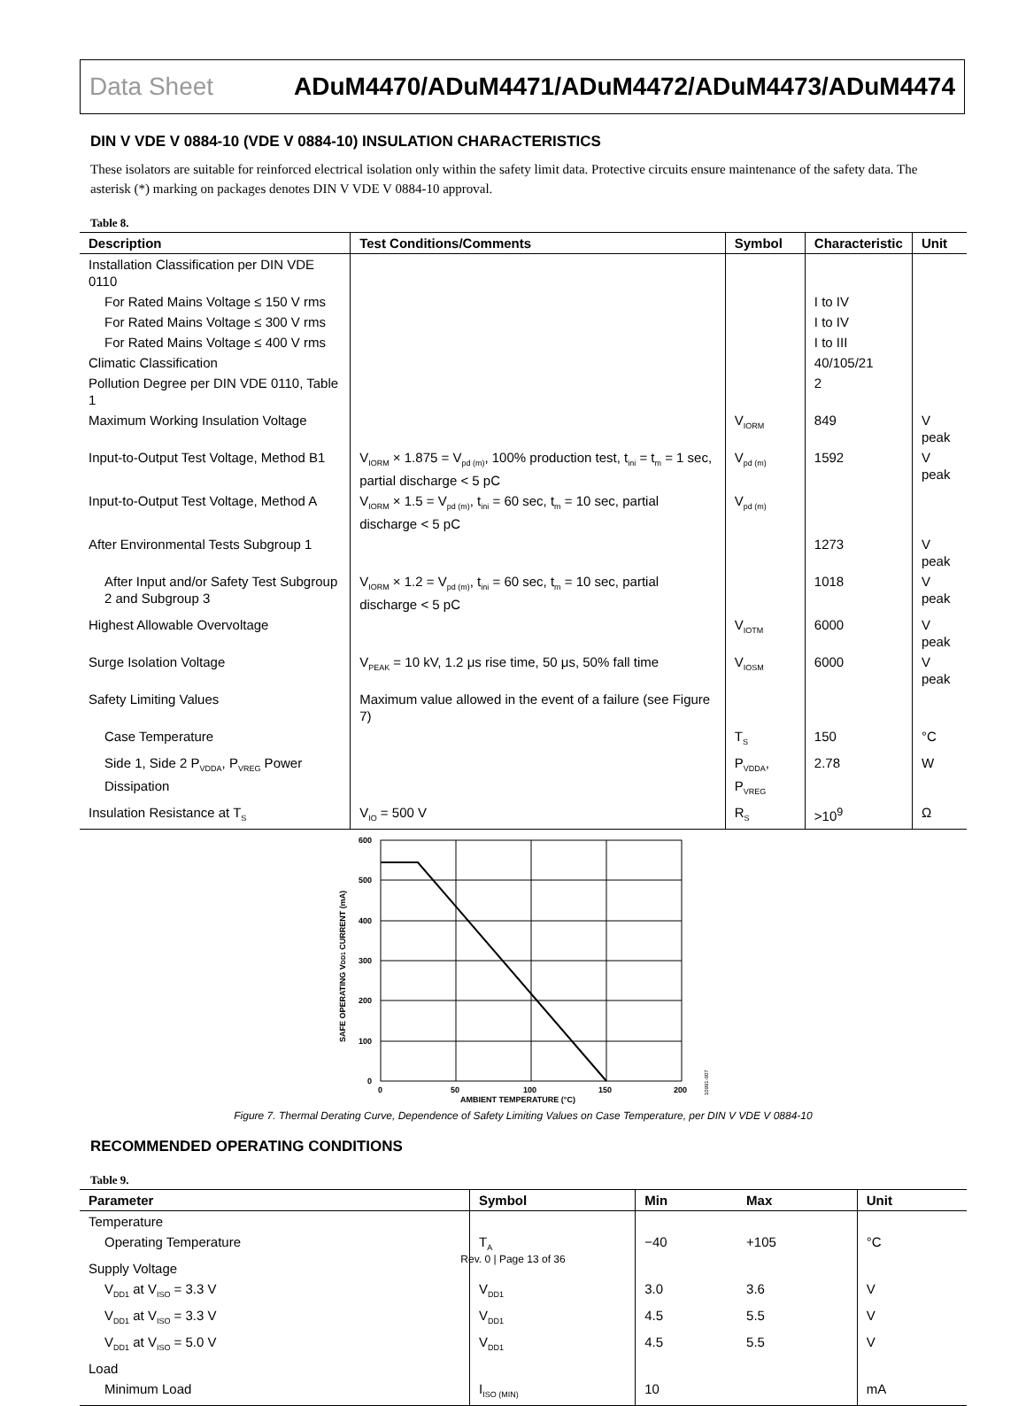Data Sheet ADuM4470/ADuM4471/ADuM4472/ADuM4473/ADuM4474
DIN V VDE V 0884-10 (VDE V 0884-10) INSULATION CHARACTERISTICS
These isolators are suitable for reinforced electrical isolation only within the safety limit data. Protective circuits ensure maintenance of the safety data. The asterisk (*) marking on packages denotes DIN V VDE V 0884-10 approval.
Table 8.
| Description | Test Conditions/Comments | Symbol | Characteristic | Unit |
| --- | --- | --- | --- | --- |
| Installation Classification per DIN VDE 0110 | | | | |
| For Rated Mains Voltage ≤ 150 V rms | | | I to IV | |
| For Rated Mains Voltage ≤ 300 V rms | | | I to IV | |
| For Rated Mains Voltage ≤ 400 V rms | | | I to III | |
| Climatic Classification | | | 40/105/21 | |
| Pollution Degree per DIN VDE 0110, Table 1 | | | 2 | |
| Maximum Working Insulation Voltage | | V<sub>IORM</sub> | 849 | V peak |
| Input-to-Output Test Voltage, Method B1 | V<sub>IORM</sub> × 1.875 = V<sub>pd (m)</sub>, 100% production test, t<sub>ini</sub> = t<sub>m</sub> = 1 sec, partial discharge < 5 pC | V<sub>pd (m)</sub> | 1592 | V peak |
| Input-to-Output Test Voltage, Method A | V<sub>IORM</sub> × 1.5 = V<sub>pd (m)</sub>, t<sub>ini</sub> = 60 sec, t<sub>m</sub> = 10 sec, partial discharge < 5 pC | V<sub>pd (m)</sub> | | |
| After Environmental Tests Subgroup 1 | | | 1273 | V peak |
| After Input and/or Safety Test Subgroup 2 and Subgroup 3 | V<sub>IORM</sub> × 1.2 = V<sub>pd (m)</sub>, t<sub>ini</sub> = 60 sec, t<sub>m</sub> = 10 sec, partial discharge < 5 pC | | 1018 | V peak |
| Highest Allowable Overvoltage | | V<sub>IOTM</sub> | 6000 | V peak |
| Surge Isolation Voltage | V<sub>PEAK</sub> = 10 kV, 1.2 μs rise time, 50 μs, 50% fall time | V<sub>IOSM</sub> | 6000 | V peak |
| Safety Limiting Values | Maximum value allowed in the event of a failure (see Figure 7) | | | |
| Case Temperature | | T<sub>S</sub> | 150 | °C |
| Side 1, Side 2 P<sub>VDDA</sub>, P<sub>VREG</sub> Power Dissipation | | P<sub>VDDA</sub>, P<sub>VREG</sub> | 2.78 | W |
| Insulation Resistance at T<sub>S</sub> | V<sub>IO</sub> = 500 V | R<sub>S</sub> | >10<sup>9</sup> | Ω |
600
500
400
300
200
100
0
0
50
100
150
200
AMBIENT TEMPERATURE (°C)
SAFE OPERATING VDD1 CURRENT (mA)
10991-007
Figure 7. Thermal Derating Curve, Dependence of Safety Limiting Values on Case Temperature, per DIN V VDE V 0884-10
RECOMMENDED OPERATING CONDITIONS
Table 9.
| Parameter | Symbol | Min | Max | Unit |
| --- | --- | --- | --- | --- |
| Temperature | | | | |
| Operating Temperature | T<sub>A</sub> | −40 | +105 | °C |
| Supply Voltage | | | | |
| V<sub>DD1</sub> at V<sub>ISO</sub> = 3.3 V | V<sub>DD1</sub> | 3.0 | 3.6 | V |
| V<sub>DD1</sub> at V<sub>ISO</sub> = 3.3 V | V<sub>DD1</sub> | 4.5 | 5.5 | V |
| V<sub>DD1</sub> at V<sub>ISO</sub> = 5.0 V | V<sub>DD1</sub> | 4.5 | 5.5 | V |
| Load | | | | |
| Minimum Load | I<sub>ISO (MIN)</sub> | 10 | | mA |
Rev. 0 | Page 13 of 36